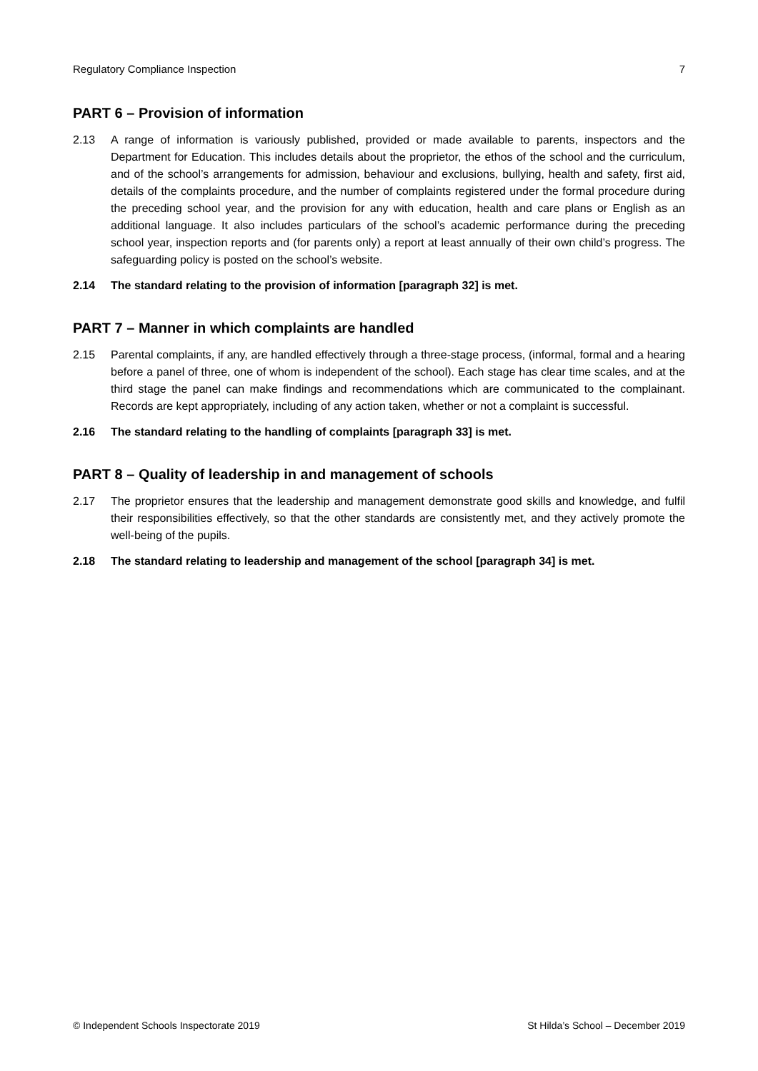Regulatory Compliance Inspection 7
PART 6 – Provision of information
2.13 A range of information is variously published, provided or made available to parents, inspectors and the Department for Education. This includes details about the proprietor, the ethos of the school and the curriculum, and of the school’s arrangements for admission, behaviour and exclusions, bullying, health and safety, first aid, details of the complaints procedure, and the number of complaints registered under the formal procedure during the preceding school year, and the provision for any with education, health and care plans or English as an additional language. It also includes particulars of the school’s academic performance during the preceding school year, inspection reports and (for parents only) a report at least annually of their own child’s progress. The safeguarding policy is posted on the school’s website.
2.14 The standard relating to the provision of information [paragraph 32] is met.
PART 7 – Manner in which complaints are handled
2.15 Parental complaints, if any, are handled effectively through a three-stage process, (informal, formal and a hearing before a panel of three, one of whom is independent of the school). Each stage has clear time scales, and at the third stage the panel can make findings and recommendations which are communicated to the complainant. Records are kept appropriately, including of any action taken, whether or not a complaint is successful.
2.16 The standard relating to the handling of complaints [paragraph 33] is met.
PART 8 – Quality of leadership in and management of schools
2.17 The proprietor ensures that the leadership and management demonstrate good skills and knowledge, and fulfil their responsibilities effectively, so that the other standards are consistently met, and they actively promote the well-being of the pupils.
2.18 The standard relating to leadership and management of the school [paragraph 34] is met.
© Independent Schools Inspectorate 2019 St Hilda’s School – December 2019